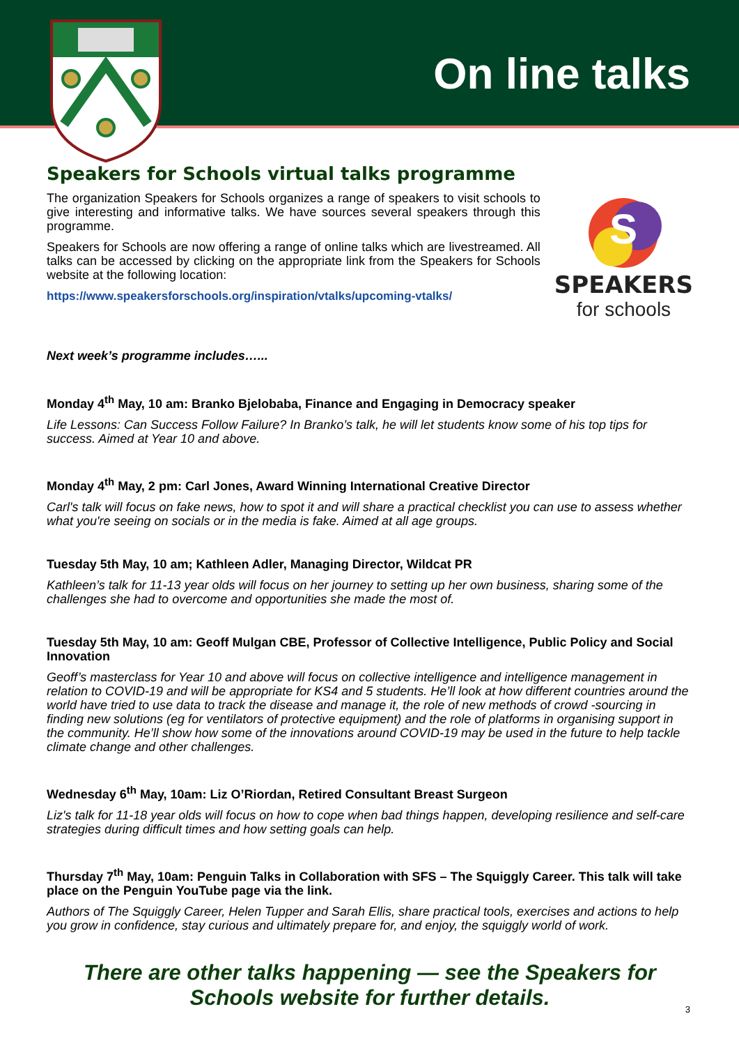On line talks
Speakers for Schools virtual talks programme
The organization Speakers for Schools organizes a range of speakers to visit schools to give interesting and informative talks. We have sources several speakers through this programme.
Speakers for Schools are now offering a range of online talks which are livestreamed. All talks can be accessed by clicking on the appropriate link from the Speakers for Schools website at the following location:
https://www.speakersforschools.org/inspiration/vtalks/upcoming-vtalks/
S
SPEAKERS
for schools
Next week’s programme includes…...
Monday 4<sup>th</sup> May, 10 am: Branko Bjelobaba, Finance and Engaging in Democracy speaker
Life Lessons: Can Success Follow Failure? In Branko’s talk, he will let students know some of his top tips for success. Aimed at Year 10 and above.
Monday 4<sup>th</sup> May, 2 pm: Carl Jones, Award Winning International Creative Director
Carl's talk will focus on fake news, how to spot it and will share a practical checklist you can use to assess whether what you're seeing on socials or in the media is fake. Aimed at all age groups.
Tuesday 5th May, 10 am; Kathleen Adler, Managing Director, Wildcat PR
Kathleen’s talk for 11-13 year olds will focus on her journey to setting up her own business, sharing some of the challenges she had to overcome and opportunities she made the most of.
Tuesday 5th May, 10 am: Geoff Mulgan CBE, Professor of Collective Intelligence, Public Policy and Social Innovation
Geoff’s masterclass for Year 10 and above will focus on collective intelligence and intelligence management in relation to COVID-19 and will be appropriate for KS4 and 5 students. He’ll look at how different countries around the world have tried to use data to track the disease and manage it, the role of new methods of crowd -sourcing in finding new solutions (eg for ventilators of protective equipment) and the role of platforms in organising support in the community. He’ll show how some of the innovations around COVID-19 may be used in the future to help tackle climate change and other challenges.
Wednesday 6<sup>th</sup> May, 10am: Liz O’Riordan, Retired Consultant Breast Surgeon
Liz's talk for 11-18 year olds will focus on how to cope when bad things happen, developing resilience and self-care strategies during difficult times and how setting goals can help.
Thursday 7<sup>th</sup> May, 10am: Penguin Talks in Collaboration with SFS – The Squiggly Career. This talk will take place on the Penguin YouTube page via the link.
Authors of The Squiggly Career, Helen Tupper and Sarah Ellis, share practical tools, exercises and actions to help you grow in confidence, stay curious and ultimately prepare for, and enjoy, the squiggly world of work.
There are other talks happening — see the Speakers for Schools website for further details.
3